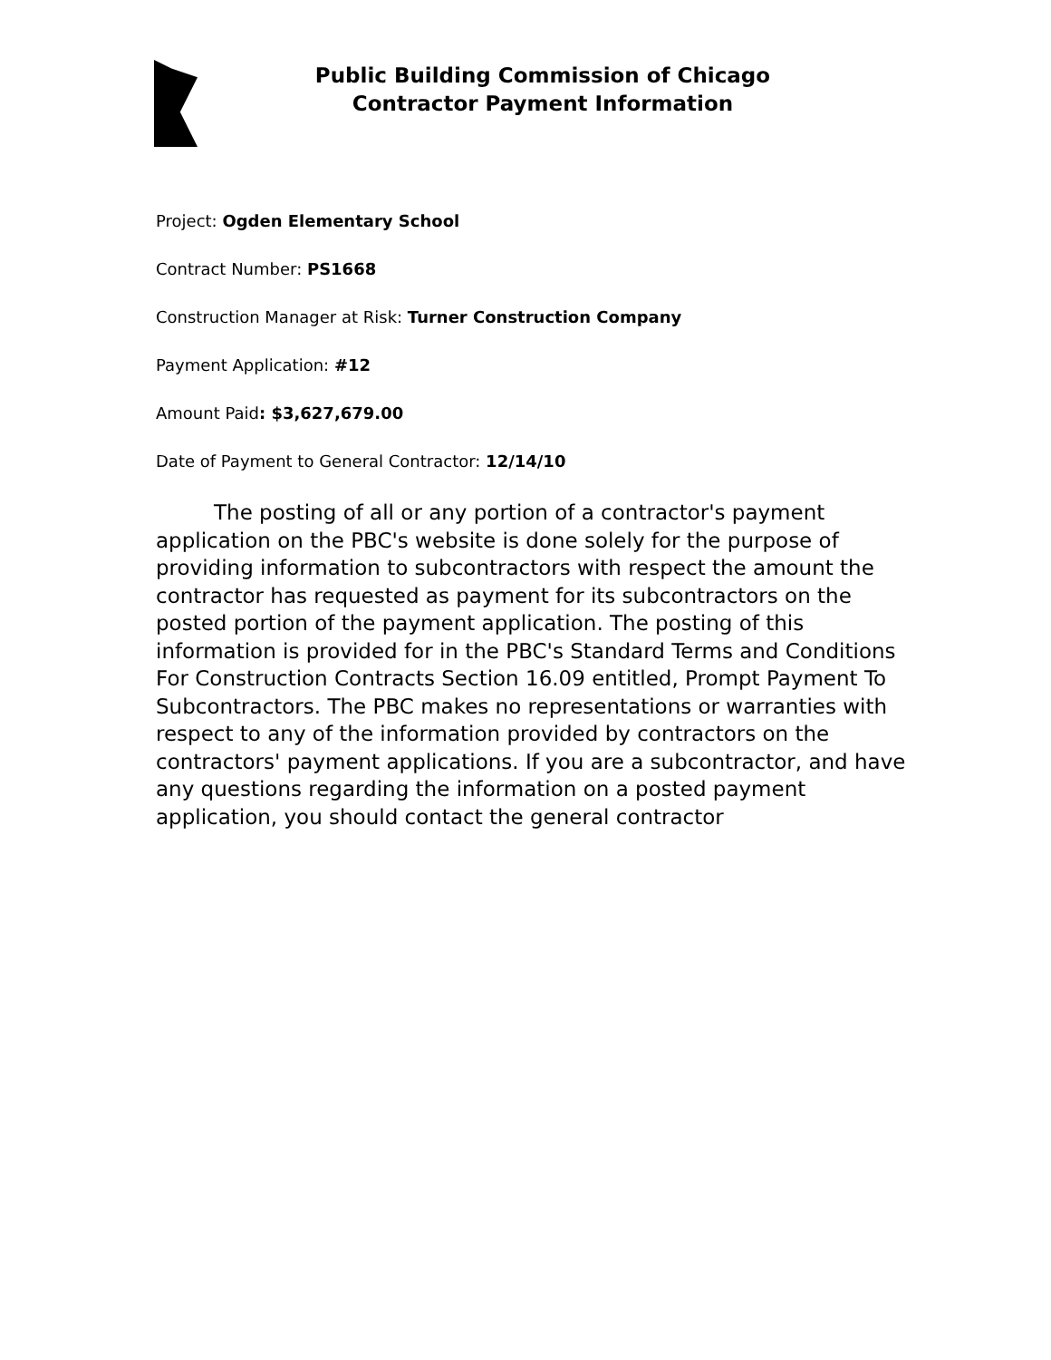Public Building Commission of Chicago
Contractor Payment Information
Project: Ogden Elementary School
Contract Number: PS1668
Construction Manager at Risk: Turner Construction Company
Payment Application: #12
Amount Paid: $3,627,679.00
Date of Payment to General Contractor: 12/14/10
The posting of all or any portion of a contractor's payment application on the PBC's website is done solely for the purpose of providing information to subcontractors with respect the amount the contractor has requested as payment for its subcontractors on the posted portion of the payment application. The posting of this information is provided for in the PBC's Standard Terms and Conditions For Construction Contracts Section 16.09 entitled, Prompt Payment To Subcontractors. The PBC makes no representations or warranties with respect to any of the information provided by contractors on the contractors' payment applications. If you are a subcontractor, and have any questions regarding the information on a posted payment application, you should contact the general contractor